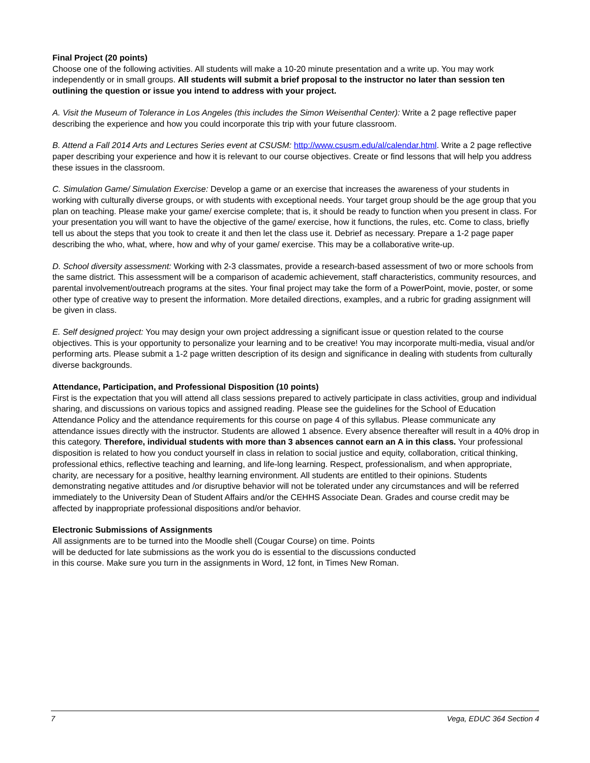Final Project (20 points)
Choose one of the following activities. All students will make a 10-20 minute presentation and a write up. You may work independently or in small groups. All students will submit a brief proposal to the instructor no later than session ten outlining the question or issue you intend to address with your project.
A. Visit the Museum of Tolerance in Los Angeles (this includes the Simon Weisenthal Center): Write a 2 page reflective paper describing the experience and how you could incorporate this trip with your future classroom.
B. Attend a Fall 2014 Arts and Lectures Series event at CSUSM: http://www.csusm.edu/al/calendar.html. Write a 2 page reflective paper describing your experience and how it is relevant to our course objectives. Create or find lessons that will help you address these issues in the classroom.
C. Simulation Game/ Simulation Exercise: Develop a game or an exercise that increases the awareness of your students in working with culturally diverse groups, or with students with exceptional needs. Your target group should be the age group that you plan on teaching. Please make your game/ exercise complete; that is, it should be ready to function when you present in class. For your presentation you will want to have the objective of the game/ exercise, how it functions, the rules, etc. Come to class, briefly tell us about the steps that you took to create it and then let the class use it. Debrief as necessary. Prepare a 1-2 page paper describing the who, what, where, how and why of your game/ exercise. This may be a collaborative write-up.
D. School diversity assessment: Working with 2-3 classmates, provide a research-based assessment of two or more schools from the same district. This assessment will be a comparison of academic achievement, staff characteristics, community resources, and parental involvement/outreach programs at the sites. Your final project may take the form of a PowerPoint, movie, poster, or some other type of creative way to present the information. More detailed directions, examples, and a rubric for grading assignment will be given in class.
E. Self designed project: You may design your own project addressing a significant issue or question related to the course objectives. This is your opportunity to personalize your learning and to be creative! You may incorporate multi-media, visual and/or performing arts. Please submit a 1-2 page written description of its design and significance in dealing with students from culturally diverse backgrounds.
Attendance, Participation, and Professional Disposition (10 points)
First is the expectation that you will attend all class sessions prepared to actively participate in class activities, group and individual sharing, and discussions on various topics and assigned reading. Please see the guidelines for the School of Education Attendance Policy and the attendance requirements for this course on page 4 of this syllabus. Please communicate any attendance issues directly with the instructor. Students are allowed 1 absence. Every absence thereafter will result in a 40% drop in this category. Therefore, individual students with more than 3 absences cannot earn an A in this class. Your professional disposition is related to how you conduct yourself in class in relation to social justice and equity, collaboration, critical thinking, professional ethics, reflective teaching and learning, and life-long learning. Respect, professionalism, and when appropriate, charity, are necessary for a positive, healthy learning environment. All students are entitled to their opinions. Students demonstrating negative attitudes and /or disruptive behavior will not be tolerated under any circumstances and will be referred immediately to the University Dean of Student Affairs and/or the CEHHS Associate Dean. Grades and course credit may be affected by inappropriate professional dispositions and/or behavior.
Electronic Submissions of Assignments
All assignments are to be turned into the Moodle shell (Cougar Course) on time. Points
will be deducted for late submissions as the work you do is essential to the discussions conducted
in this course. Make sure you turn in the assignments in Word, 12 font, in Times New Roman.
7 Vega, EDUC 364 Section 4